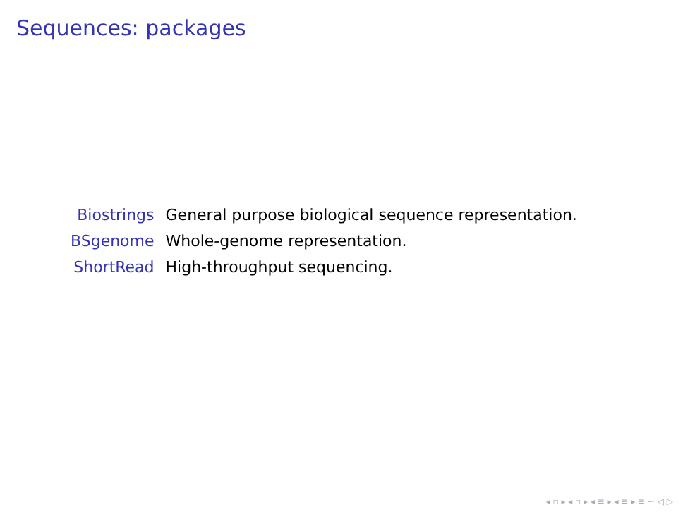Sequences: packages
| Biostrings | General purpose biological sequence representation. |
| BSgenome | Whole-genome representation. |
| ShortRead | High-throughput sequencing. |
◂ ▫ ▸ ◂ ▫ ▸ ◂ ≡ ▸ ◂ ≡ ▸ ≡ ∽ ◁ ▷